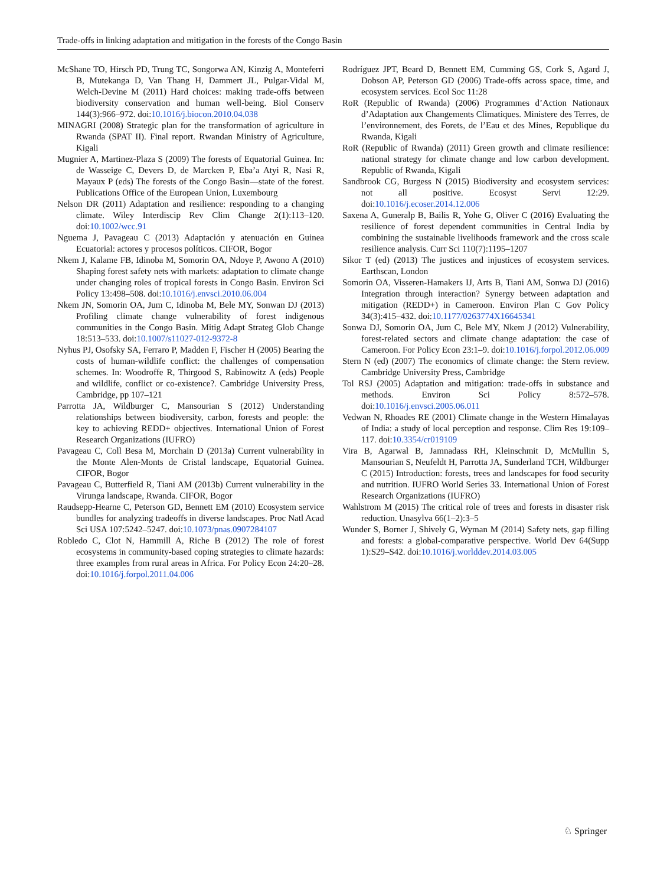Trade-offs in linking adaptation and mitigation in the forests of the Congo Basin
McShane TO, Hirsch PD, Trung TC, Songorwa AN, Kinzig A, Monteferri B, Mutekanga D, Van Thang H, Dammert JL, Pulgar-Vidal M, Welch-Devine M (2011) Hard choices: making trade-offs between biodiversity conservation and human well-being. Biol Conserv 144(3):966–972. doi:10.1016/j.biocon.2010.04.038
MINAGRI (2008) Strategic plan for the transformation of agriculture in Rwanda (SPAT II). Final report. Rwandan Ministry of Agriculture, Kigali
Mugnier A, Martinez-Plaza S (2009) The forests of Equatorial Guinea. In: de Wasseige C, Devers D, de Marcken P, Eba’a Atyi R, Nasi R, Mayaux P (eds) The forests of the Congo Basin—state of the forest. Publications Office of the European Union, Luxembourg
Nelson DR (2011) Adaptation and resilience: responding to a changing climate. Wiley Interdiscip Rev Clim Change 2(1):113–120. doi:10.1002/wcc.91
Nguema J, Pavageau C (2013) Adaptación y atenuación en Guinea Ecuatorial: actores y procesos políticos. CIFOR, Bogor
Nkem J, Kalame FB, Idinoba M, Somorin OA, Ndoye P, Awono A (2010) Shaping forest safety nets with markets: adaptation to climate change under changing roles of tropical forests in Congo Basin. Environ Sci Policy 13:498–508. doi:10.1016/j.envsci.2010.06.004
Nkem JN, Somorin OA, Jum C, Idinoba M, Bele MY, Sonwan DJ (2013) Profiling climate change vulnerability of forest indigenous communities in the Congo Basin. Mitig Adapt Strateg Glob Change 18:513–533. doi:10.1007/s11027-012-9372-8
Nyhus PJ, Osofsky SA, Ferraro P, Madden F, Fischer H (2005) Bearing the costs of human-wildlife conflict: the challenges of compensation schemes. In: Woodroffe R, Thirgood S, Rabinowitz A (eds) People and wildlife, conflict or co-existence?. Cambridge University Press, Cambridge, pp 107–121
Parrotta JA, Wildburger C, Mansourian S (2012) Understanding relationships between biodiversity, carbon, forests and people: the key to achieving REDD+ objectives. International Union of Forest Research Organizations (IUFRO)
Pavageau C, Coll Besa M, Morchain D (2013a) Current vulnerability in the Monte Alen-Monts de Cristal landscape, Equatorial Guinea. CIFOR, Bogor
Pavageau C, Butterfield R, Tiani AM (2013b) Current vulnerability in the Virunga landscape, Rwanda. CIFOR, Bogor
Raudsepp-Hearne C, Peterson GD, Bennett EM (2010) Ecosystem service bundles for analyzing tradeoffs in diverse landscapes. Proc Natl Acad Sci USA 107:5242–5247. doi:10.1073/pnas.0907284107
Robledo C, Clot N, Hammill A, Riche B (2012) The role of forest ecosystems in community-based coping strategies to climate hazards: three examples from rural areas in Africa. For Policy Econ 24:20–28. doi:10.1016/j.forpol.2011.04.006
Rodríguez JPT, Beard D, Bennett EM, Cumming GS, Cork S, Agard J, Dobson AP, Peterson GD (2006) Trade-offs across space, time, and ecosystem services. Ecol Soc 11:28
RoR (Republic of Rwanda) (2006) Programmes d’Action Nationaux d’Adaptation aux Changements Climatiques. Ministere des Terres, de l’environnement, des Forets, de l’Eau et des Mines, Republique du Rwanda, Kigali
RoR (Republic of Rwanda) (2011) Green growth and climate resilience: national strategy for climate change and low carbon development. Republic of Rwanda, Kigali
Sandbrook CG, Burgess N (2015) Biodiversity and ecosystem services: not all positive. Ecosyst Servi 12:29. doi:10.1016/j.ecoser.2014.12.006
Saxena A, Guneralp B, Bailis R, Yohe G, Oliver C (2016) Evaluating the resilience of forest dependent communities in Central India by combining the sustainable livelihoods framework and the cross scale resilience analysis. Curr Sci 110(7):1195–1207
Sikor T (ed) (2013) The justices and injustices of ecosystem services. Earthscan, London
Somorin OA, Visseren-Hamakers IJ, Arts B, Tiani AM, Sonwa DJ (2016) Integration through interaction? Synergy between adaptation and mitigation (REDD+) in Cameroon. Environ Plan C Gov Policy 34(3):415–432. doi:10.1177/0263774X16645341
Sonwa DJ, Somorin OA, Jum C, Bele MY, Nkem J (2012) Vulnerability, forest-related sectors and climate change adaptation: the case of Cameroon. For Policy Econ 23:1–9. doi:10.1016/j.forpol.2012.06.009
Stern N (ed) (2007) The economics of climate change: the Stern review. Cambridge University Press, Cambridge
Tol RSJ (2005) Adaptation and mitigation: trade-offs in substance and methods. Environ Sci Policy 8:572–578. doi:10.1016/j.envsci.2005.06.011
Vedwan N, Rhoades RE (2001) Climate change in the Western Himalayas of India: a study of local perception and response. Clim Res 19:109–117. doi:10.3354/cr019109
Vira B, Agarwal B, Jamnadass RH, Kleinschmit D, McMullin S, Mansourian S, Neufeldt H, Parrotta JA, Sunderland TCH, Wildburger C (2015) Introduction: forests, trees and landscapes for food security and nutrition. IUFRO World Series 33. International Union of Forest Research Organizations (IUFRO)
Wahlstrom M (2015) The critical role of trees and forests in disaster risk reduction. Unasylva 66(1–2):3–5
Wunder S, Borner J, Shively G, Wyman M (2014) Safety nets, gap filling and forests: a global-comparative perspective. World Dev 64(Supp 1):S29–S42. doi:10.1016/j.worlddev.2014.03.005
♘ Springer